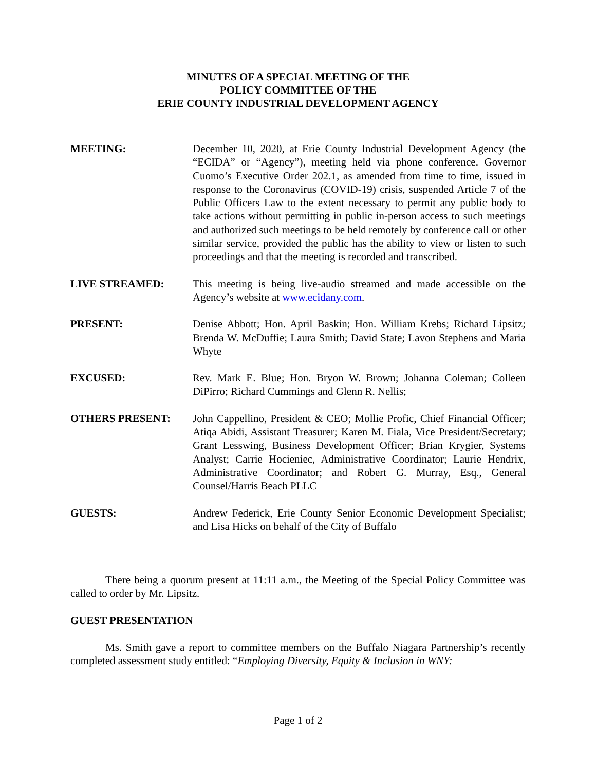MINUTES OF A SPECIAL MEETING OF THE
POLICY COMMITTEE OF THE
ERIE COUNTY INDUSTRIAL DEVELOPMENT AGENCY
MEETING: December 10, 2020, at Erie County Industrial Development Agency (the “ECIDA” or “Agency”), meeting held via phone conference. Governor Cuomo’s Executive Order 202.1, as amended from time to time, issued in response to the Coronavirus (COVID-19) crisis, suspended Article 7 of the Public Officers Law to the extent necessary to permit any public body to take actions without permitting in public in-person access to such meetings and authorized such meetings to be held remotely by conference call or other similar service, provided the public has the ability to view or listen to such proceedings and that the meeting is recorded and transcribed.
LIVE STREAMED: This meeting is being live-audio streamed and made accessible on the Agency’s website at www.ecidany.com.
PRESENT: Denise Abbott; Hon. April Baskin; Hon. William Krebs; Richard Lipsitz; Brenda W. McDuffie; Laura Smith; David State; Lavon Stephens and Maria Whyte
EXCUSED: Rev. Mark E. Blue; Hon. Bryon W. Brown; Johanna Coleman; Colleen DiPirro; Richard Cummings and Glenn R. Nellis;
OTHERS PRESENT: John Cappellino, President & CEO; Mollie Profic, Chief Financial Officer; Atiqa Abidi, Assistant Treasurer; Karen M. Fiala, Vice President/Secretary; Grant Lesswing, Business Development Officer; Brian Krygier, Systems Analyst; Carrie Hocieniec, Administrative Coordinator; Laurie Hendrix, Administrative Coordinator; and Robert G. Murray, Esq., General Counsel/Harris Beach PLLC
GUESTS: Andrew Federick, Erie County Senior Economic Development Specialist; and Lisa Hicks on behalf of the City of Buffalo
There being a quorum present at 11:11 a.m., the Meeting of the Special Policy Committee was called to order by Mr. Lipsitz.
GUEST PRESENTATION
Ms. Smith gave a report to committee members on the Buffalo Niagara Partnership’s recently completed assessment study entitled: “Employing Diversity, Equity & Inclusion in WNY:
Page 1 of 2